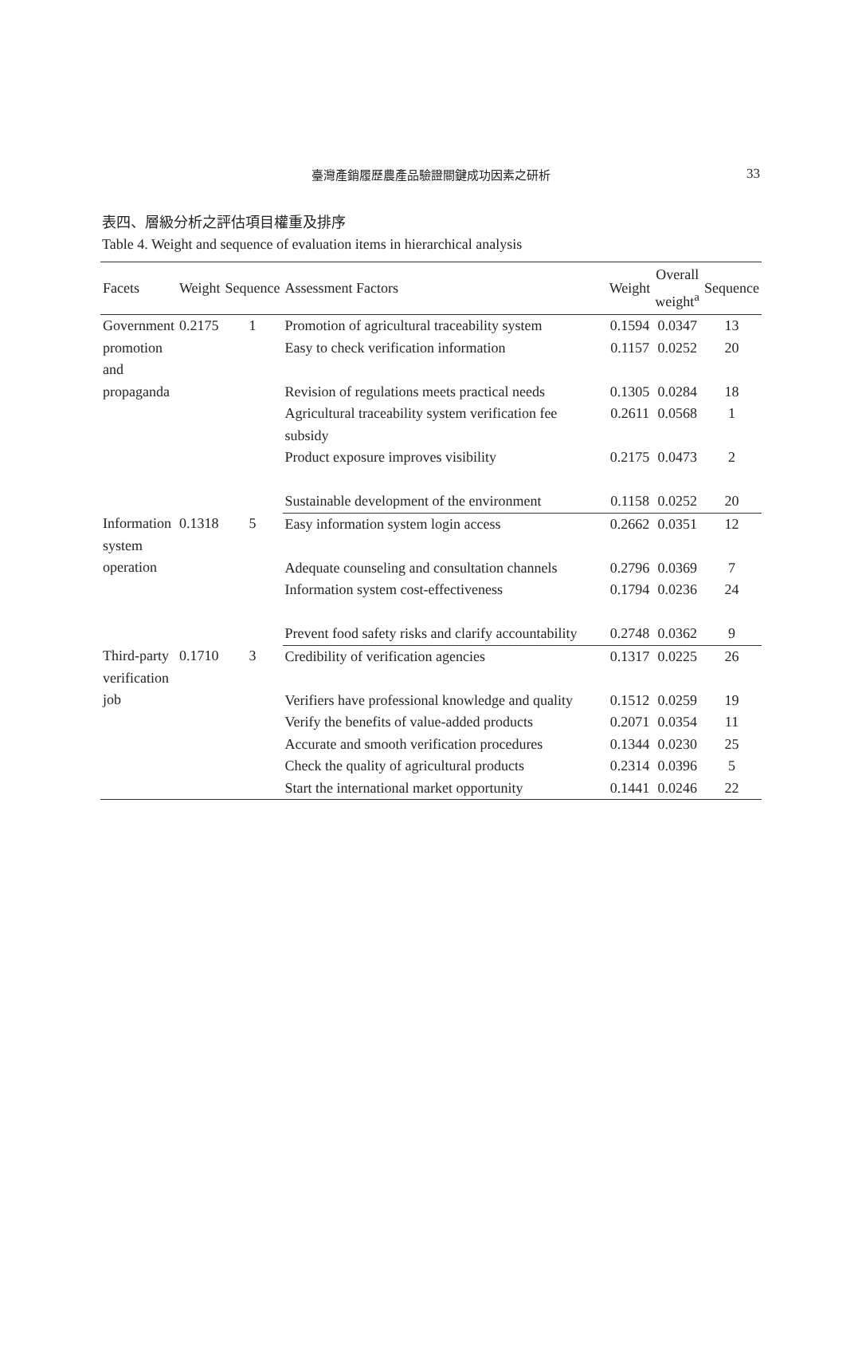臺灣產銷履歷農產品驗證關鍵成功因素之研析 33
表四、層級分析之評估項目權重及排序
Table 4. Weight and sequence of evaluation items in hierarchical analysis
| Facets | Weight | Sequence | Assessment Factors | Weight | Overall weight<sup>a</sup> | Sequence |
| --- | --- | --- | --- | --- | --- | --- |
| Government promotion and propaganda | 0.2175 | 1 | Promotion of agricultural traceability system | 0.1594 | 0.0347 | 13 |
| | | | Easy to check verification information | 0.1157 | 0.0252 | 20 |
| | | | Revision of regulations meets practical needs | 0.1305 | 0.0284 | 18 |
| | | | Agricultural traceability system verification fee subsidy | 0.2611 | 0.0568 | 1 |
| | | | Product exposure improves visibility | 0.2175 | 0.0473 | 2 |
| | | | Sustainable development of the environment | 0.1158 | 0.0252 | 20 |
| Information system operation | 0.1318 | 5 | Easy information system login access | 0.2662 | 0.0351 | 12 |
| | | | Adequate counseling and consultation channels | 0.2796 | 0.0369 | 7 |
| | | | Information system cost-effectiveness | 0.1794 | 0.0236 | 24 |
| | | | Prevent food safety risks and clarify accountability | 0.2748 | 0.0362 | 9 |
| Third-party verification job | 0.1710 | 3 | Credibility of verification agencies | 0.1317 | 0.0225 | 26 |
| | | | Verifiers have professional knowledge and quality | 0.1512 | 0.0259 | 19 |
| | | | Verify the benefits of value-added products | 0.2071 | 0.0354 | 11 |
| | | | Accurate and smooth verification procedures | 0.1344 | 0.0230 | 25 |
| | | | Check the quality of agricultural products | 0.2314 | 0.0396 | 5 |
| | | | Start the international market opportunity | 0.1441 | 0.0246 | 22 |